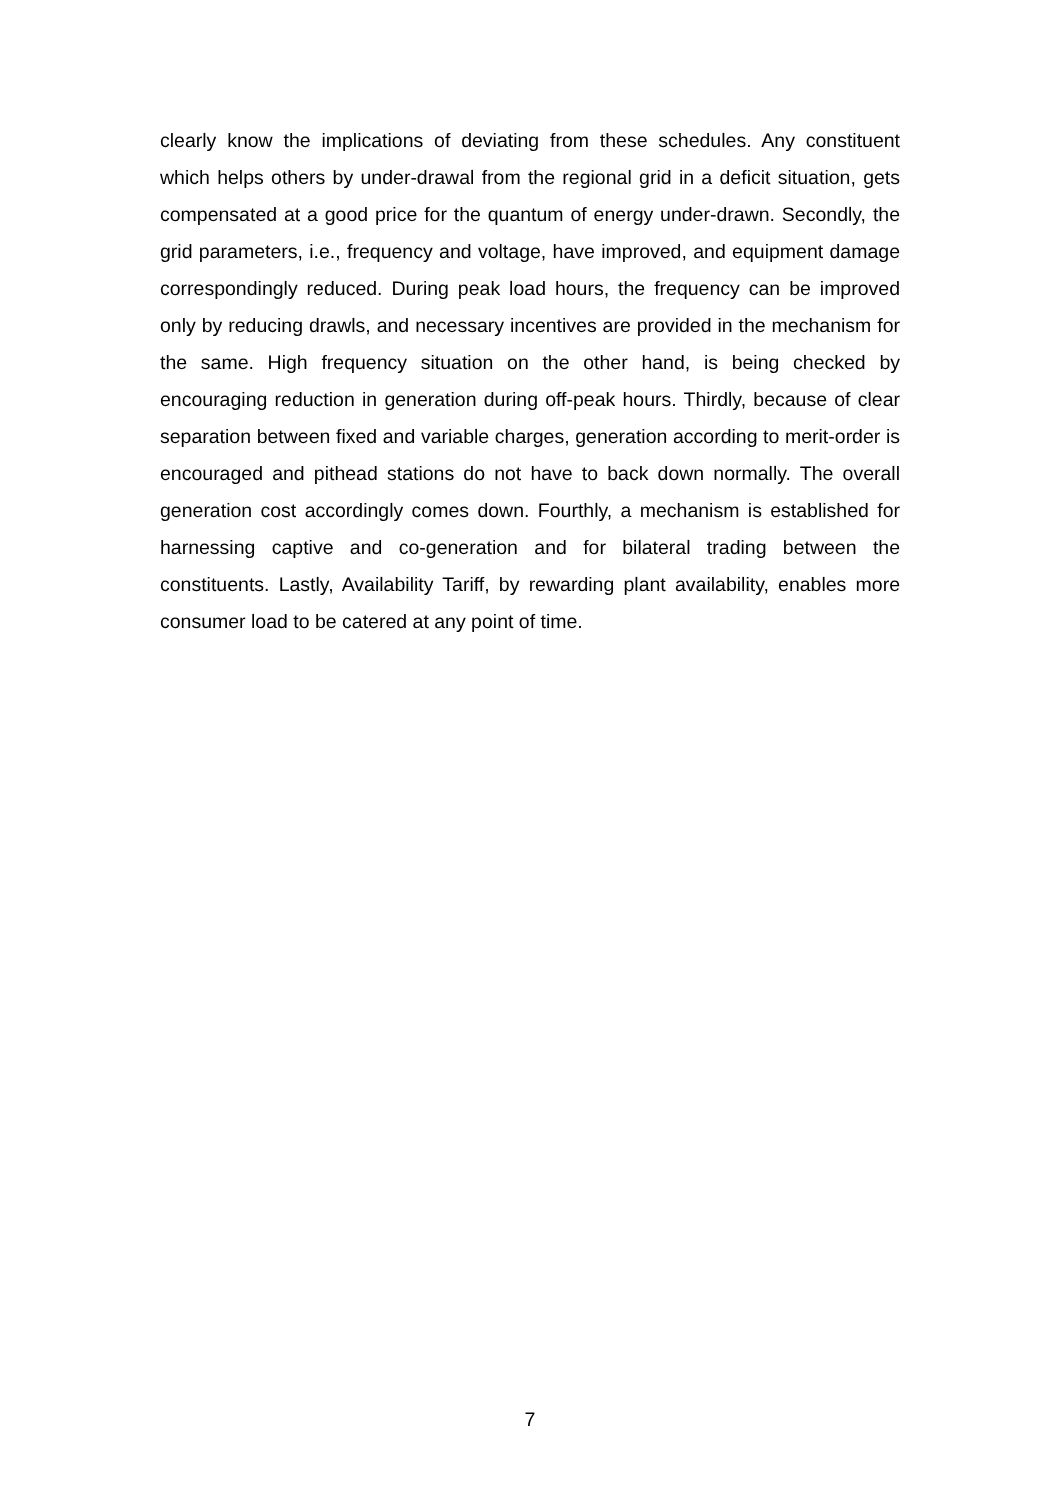clearly know the implications of deviating from these schedules. Any constituent which helps others by under-drawal from the regional grid in a deficit situation, gets compensated at a good price for the quantum of energy under-drawn. Secondly, the grid parameters, i.e., frequency and voltage, have improved, and equipment damage correspondingly reduced. During peak load hours, the frequency can be improved only by reducing drawls, and necessary incentives are provided in the mechanism for the same. High frequency situation on the other hand, is being checked by encouraging reduction in generation during off-peak hours. Thirdly, because of clear separation between fixed and variable charges, generation according to merit-order is encouraged and pithead stations do not have to back down normally. The overall generation cost accordingly comes down. Fourthly, a mechanism is established for harnessing captive and co-generation and for bilateral trading between the constituents. Lastly, Availability Tariff, by rewarding plant availability, enables more consumer load to be catered at any point of time.
7